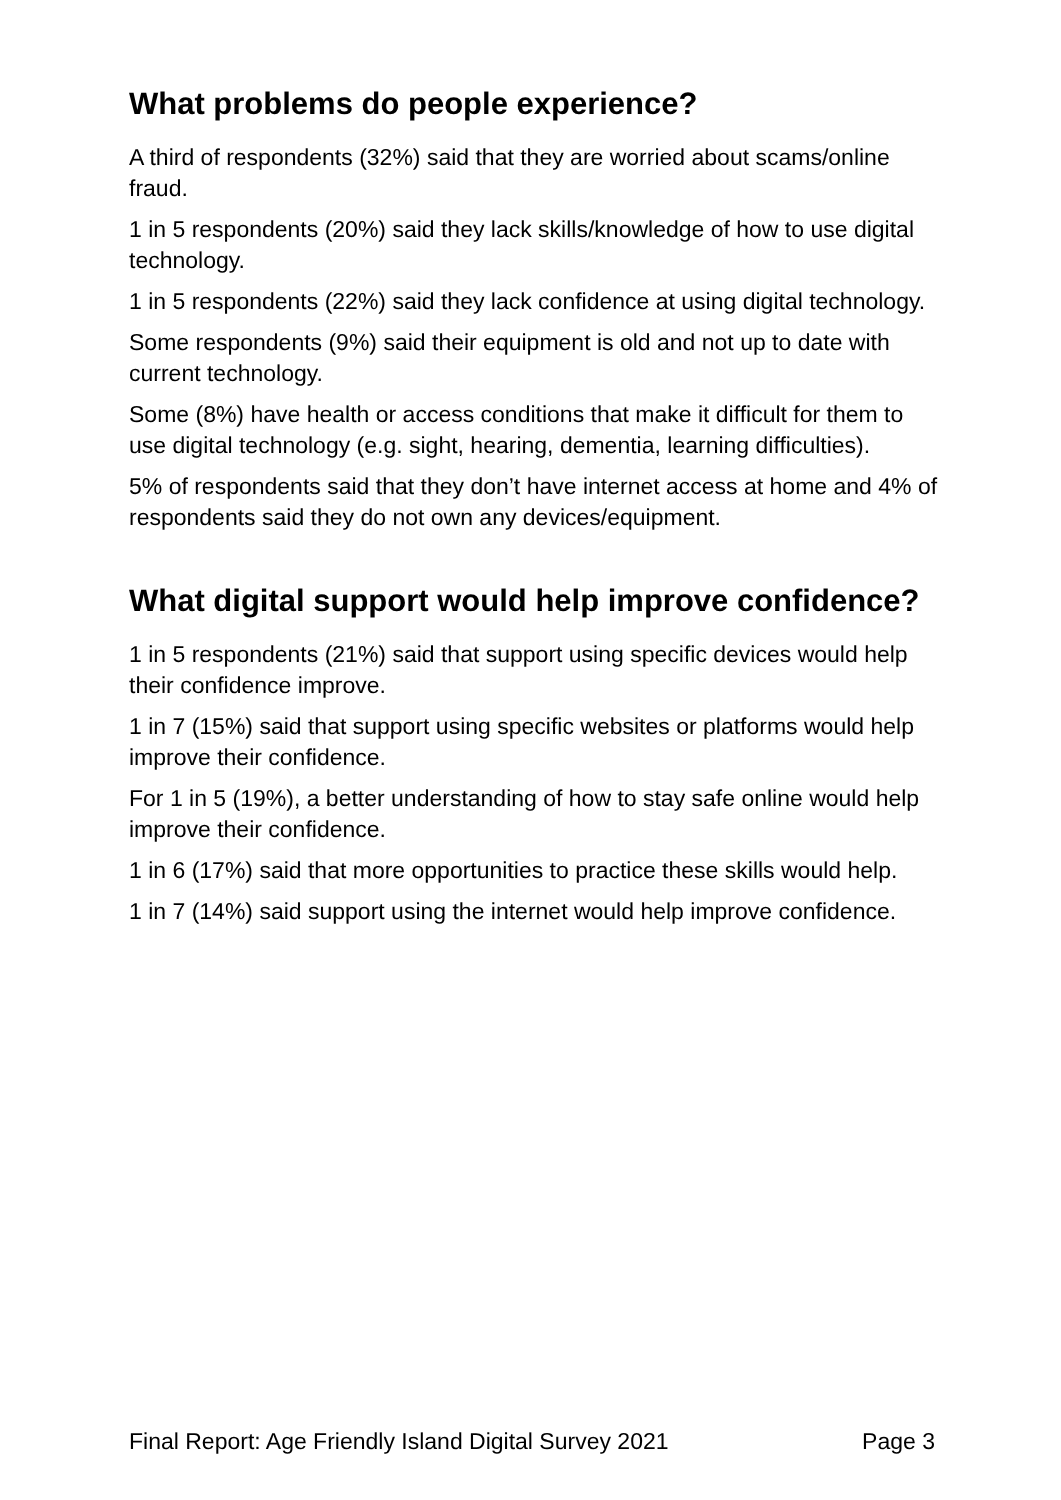What problems do people experience?
A third of respondents (32%) said that they are worried about scams/online fraud.
1 in 5 respondents (20%) said they lack skills/knowledge of how to use digital technology.
1 in 5 respondents (22%) said they lack confidence at using digital technology.
Some respondents (9%) said their equipment is old and not up to date with current technology.
Some (8%) have health or access conditions that make it difficult for them to use digital technology (e.g. sight, hearing, dementia, learning difficulties).
5% of respondents said that they don’t have internet access at home and 4% of respondents said they do not own any devices/equipment.
What digital support would help improve confidence?
1 in 5 respondents (21%) said that support using specific devices would help their confidence improve.
1 in 7 (15%) said that support using specific websites or platforms would help improve their confidence.
For 1 in 5 (19%), a better understanding of how to stay safe online would help improve their confidence.
1 in 6 (17%) said that more opportunities to practice these skills would help.
1 in 7 (14%) said support using the internet would help improve confidence.
Final Report: Age Friendly Island Digital Survey 2021 Page 3